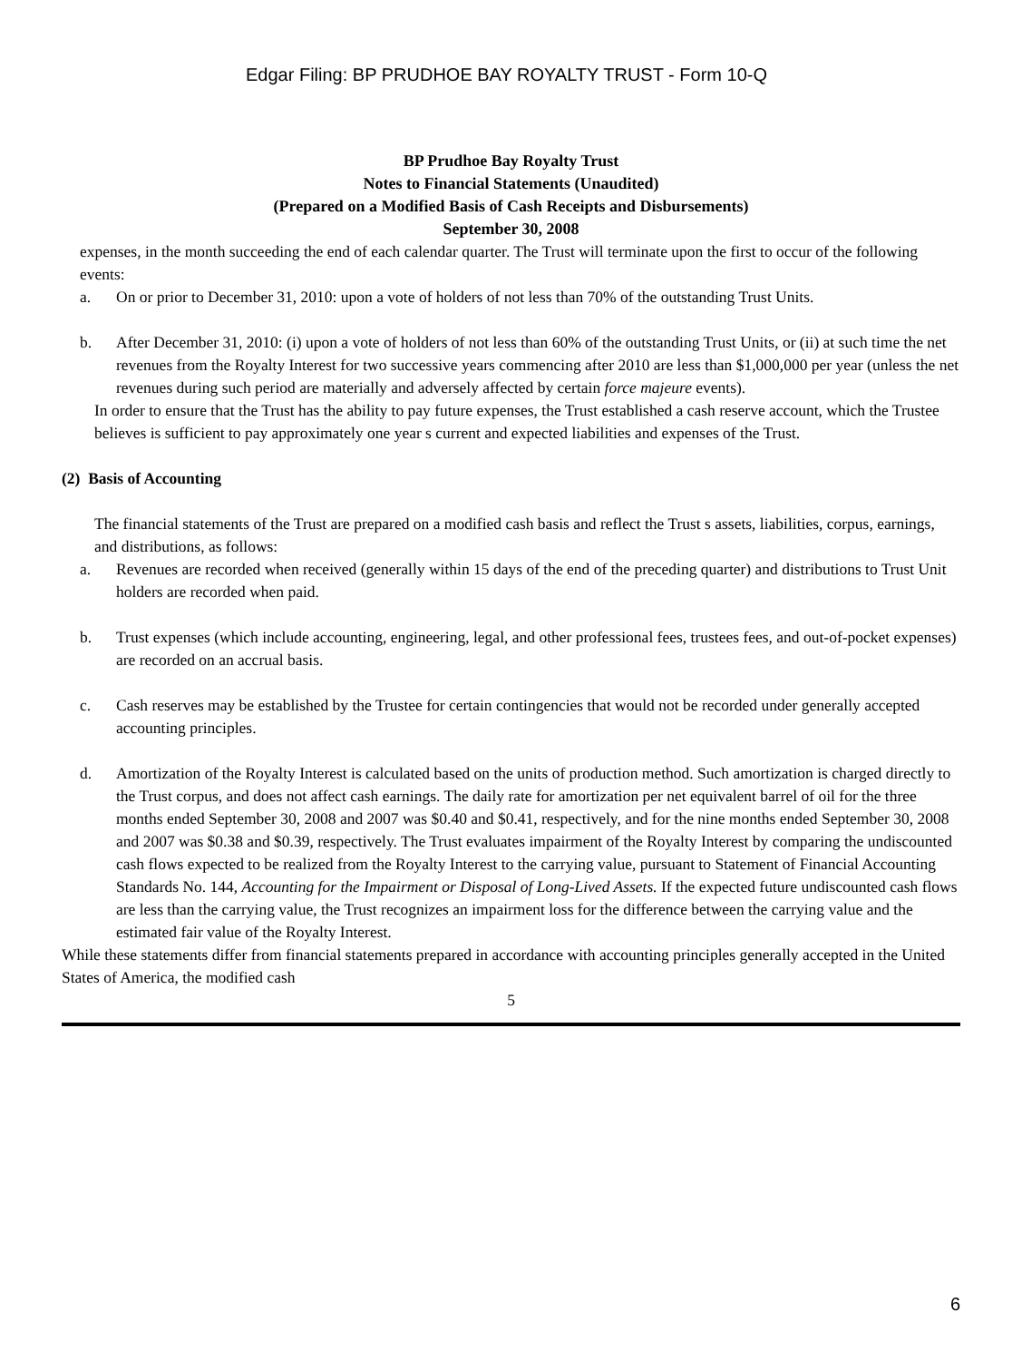Edgar Filing: BP PRUDHOE BAY ROYALTY TRUST - Form 10-Q
BP Prudhoe Bay Royalty Trust
Notes to Financial Statements (Unaudited)
(Prepared on a Modified Basis of Cash Receipts and Disbursements)
September 30, 2008
expenses, in the month succeeding the end of each calendar quarter. The Trust will terminate upon the first to occur of the following events:
a. On or prior to December 31, 2010: upon a vote of holders of not less than 70% of the outstanding Trust Units.
b. After December 31, 2010: (i) upon a vote of holders of not less than 60% of the outstanding Trust Units, or (ii) at such time the net revenues from the Royalty Interest for two successive years commencing after 2010 are less than $1,000,000 per year (unless the net revenues during such period are materially and adversely affected by certain force majeure events).
In order to ensure that the Trust has the ability to pay future expenses, the Trust established a cash reserve account, which the Trustee believes is sufficient to pay approximately one year s current and expected liabilities and expenses of the Trust.
(2) Basis of Accounting
The financial statements of the Trust are prepared on a modified cash basis and reflect the Trust s assets, liabilities, corpus, earnings, and distributions, as follows:
a. Revenues are recorded when received (generally within 15 days of the end of the preceding quarter) and distributions to Trust Unit holders are recorded when paid.
b. Trust expenses (which include accounting, engineering, legal, and other professional fees, trustees fees, and out-of-pocket expenses) are recorded on an accrual basis.
c. Cash reserves may be established by the Trustee for certain contingencies that would not be recorded under generally accepted accounting principles.
d. Amortization of the Royalty Interest is calculated based on the units of production method. Such amortization is charged directly to the Trust corpus, and does not affect cash earnings. The daily rate for amortization per net equivalent barrel of oil for the three months ended September 30, 2008 and 2007 was $0.40 and $0.41, respectively, and for the nine months ended September 30, 2008 and 2007 was $0.38 and $0.39, respectively. The Trust evaluates impairment of the Royalty Interest by comparing the undiscounted cash flows expected to be realized from the Royalty Interest to the carrying value, pursuant to Statement of Financial Accounting Standards No. 144, Accounting for the Impairment or Disposal of Long-Lived Assets. If the expected future undiscounted cash flows are less than the carrying value, the Trust recognizes an impairment loss for the difference between the carrying value and the estimated fair value of the Royalty Interest.
While these statements differ from financial statements prepared in accordance with accounting principles generally accepted in the United States of America, the modified cash
5
6